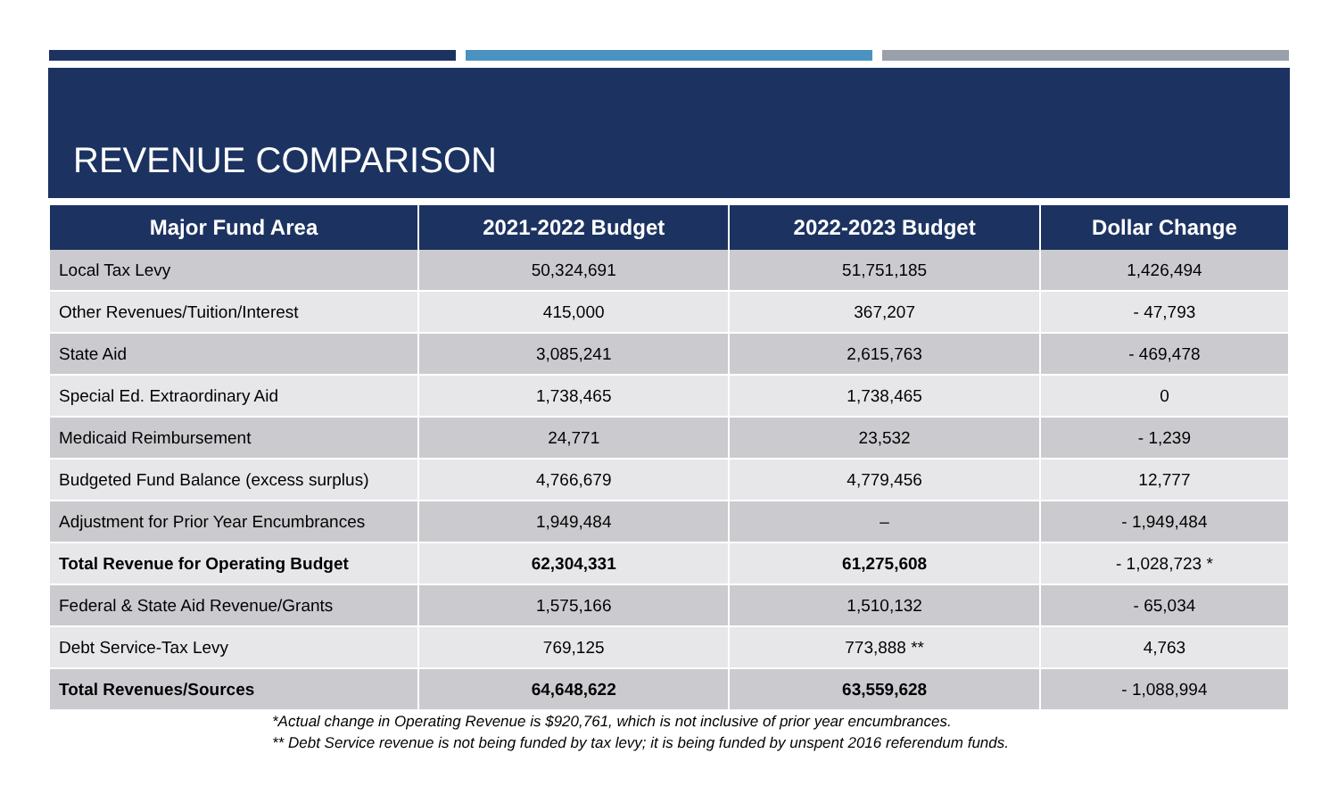REVENUE COMPARISON
| Major Fund Area | 2021-2022 Budget | 2022-2023 Budget | Dollar Change |
| --- | --- | --- | --- |
| Local Tax Levy | 50,324,691 | 51,751,185 | 1,426,494 |
| Other Revenues/Tuition/Interest | 415,000 | 367,207 | - 47,793 |
| State Aid | 3,085,241 | 2,615,763 | - 469,478 |
| Special Ed. Extraordinary Aid | 1,738,465 | 1,738,465 | 0 |
| Medicaid Reimbursement | 24,771 | 23,532 | - 1,239 |
| Budgeted Fund Balance (excess surplus) | 4,766,679 | 4,779,456 | 12,777 |
| Adjustment for Prior Year Encumbrances | 1,949,484 | – | - 1,949,484 |
| Total Revenue for Operating Budget | 62,304,331 | 61,275,608 | - 1,028,723 * |
| Federal & State Aid Revenue/Grants | 1,575,166 | 1,510,132 | - 65,034 |
| Debt Service-Tax Levy | 769,125 | 773,888 ** | 4,763 |
| Total Revenues/Sources | 64,648,622 | 63,559,628 | - 1,088,994 |
*Actual change in Operating Revenue is $920,761, which is not inclusive of prior year encumbrances.
** Debt Service revenue is not being funded by tax levy; it is being funded by unspent 2016 referendum funds.